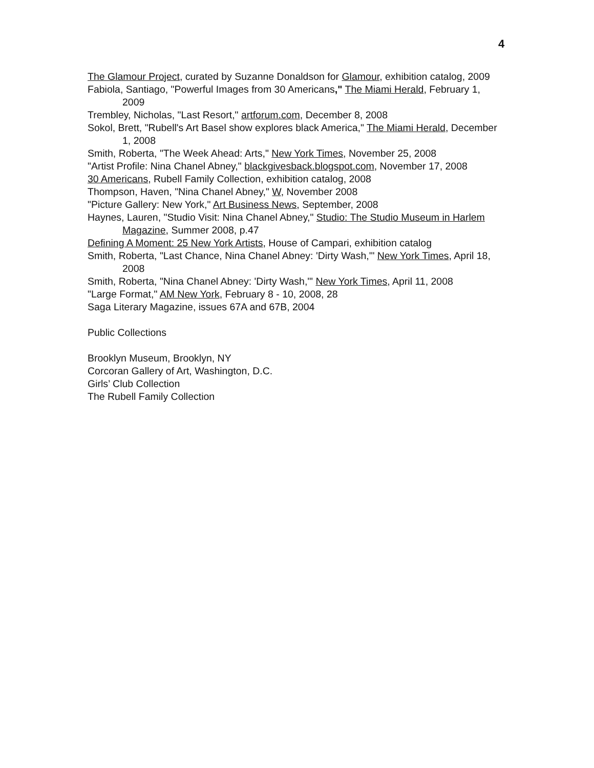4
The Glamour Project, curated by Suzanne Donaldson for Glamour, exhibition catalog, 2009
Fabiola, Santiago, "Powerful Images from 30 Americans," The Miami Herald, February 1, 2009
Trembley, Nicholas, "Last Resort," artforum.com, December 8, 2008
Sokol, Brett, "Rubell's Art Basel show explores black America," The Miami Herald, December 1, 2008
Smith, Roberta, "The Week Ahead: Arts," New York Times, November 25, 2008
"Artist Profile: Nina Chanel Abney," blackgivesback.blogspot.com, November 17, 2008
30 Americans, Rubell Family Collection, exhibition catalog, 2008
Thompson, Haven, "Nina Chanel Abney," W, November 2008
"Picture Gallery: New York," Art Business News, September, 2008
Haynes, Lauren, "Studio Visit: Nina Chanel Abney," Studio: The Studio Museum in Harlem Magazine, Summer 2008, p.47
Defining A Moment: 25 New York Artists, House of Campari, exhibition catalog
Smith, Roberta, "Last Chance, Nina Chanel Abney: 'Dirty Wash,'" New York Times, April 18, 2008
Smith, Roberta, "Nina Chanel Abney: 'Dirty Wash,'" New York Times, April 11, 2008
"Large Format," AM New York, February 8 - 10, 2008, 28
Saga Literary Magazine, issues 67A and 67B, 2004
Public Collections
Brooklyn Museum, Brooklyn, NY
Corcoran Gallery of Art, Washington, D.C.
Girls’ Club Collection
The Rubell Family Collection